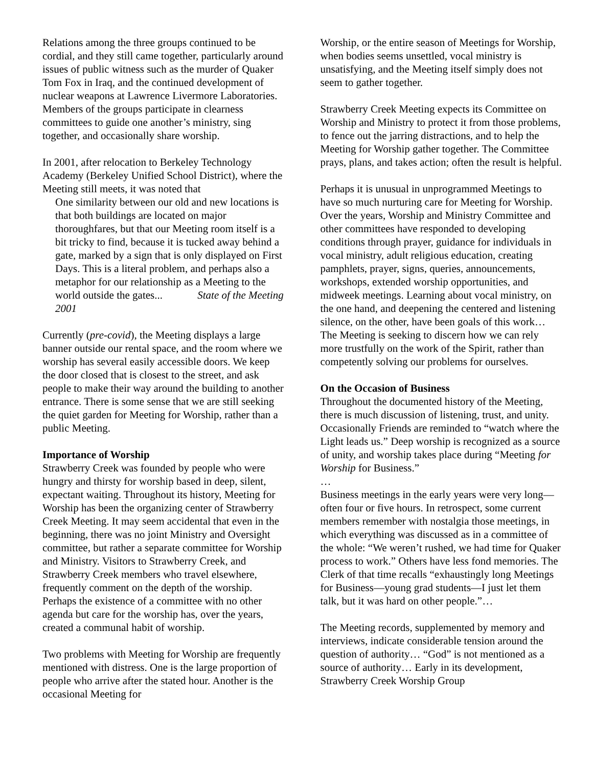Relations among the three groups continued to be cordial, and they still came together, particularly around issues of public witness such as the murder of Quaker Tom Fox in Iraq, and the continued development of nuclear weapons at Lawrence Livermore Laboratories. Members of the groups participate in clearness committees to guide one another’s ministry, sing together, and occasionally share worship.
In 2001, after relocation to Berkeley Technology Academy (Berkeley Unified School District), where the Meeting still meets, it was noted that
One similarity between our old and new locations is that both buildings are located on major thoroughfares, but that our Meeting room itself is a bit tricky to find, because it is tucked away behind a gate, marked by a sign that is only displayed on First Days. This is a literal problem, and perhaps also a metaphor for our relationship as a Meeting to the world outside the gates... State of the Meeting 2001
Currently (pre-covid), the Meeting displays a large banner outside our rental space, and the room where we worship has several easily accessible doors. We keep the door closed that is closest to the street, and ask people to make their way around the building to another entrance. There is some sense that we are still seeking the quiet garden for Meeting for Worship, rather than a public Meeting.
Importance of Worship
Strawberry Creek was founded by people who were hungry and thirsty for worship based in deep, silent, expectant waiting. Throughout its history, Meeting for Worship has been the organizing center of Strawberry Creek Meeting. It may seem accidental that even in the beginning, there was no joint Ministry and Oversight committee, but rather a separate committee for Worship and Ministry. Visitors to Strawberry Creek, and Strawberry Creek members who travel elsewhere, frequently comment on the depth of the worship. Perhaps the existence of a committee with no other agenda but care for the worship has, over the years, created a communal habit of worship.
Two problems with Meeting for Worship are frequently mentioned with distress. One is the large proportion of people who arrive after the stated hour. Another is the occasional Meeting for
Worship, or the entire season of Meetings for Worship, when bodies seems unsettled, vocal ministry is unsatisfying, and the Meeting itself simply does not seem to gather together.
Strawberry Creek Meeting expects its Committee on Worship and Ministry to protect it from those problems, to fence out the jarring distractions, and to help the Meeting for Worship gather together. The Committee prays, plans, and takes action; often the result is helpful.
Perhaps it is unusual in unprogrammed Meetings to have so much nurturing care for Meeting for Worship. Over the years, Worship and Ministry Committee and other committees have responded to developing conditions through prayer, guidance for individuals in vocal ministry, adult religious education, creating pamphlets, prayer, signs, queries, announcements, workshops, extended worship opportunities, and midweek meetings. Learning about vocal ministry, on the one hand, and deepening the centered and listening silence, on the other, have been goals of this work… The Meeting is seeking to discern how we can rely more trustfully on the work of the Spirit, rather than competently solving our problems for ourselves.
On the Occasion of Business
Throughout the documented history of the Meeting, there is much discussion of listening, trust, and unity. Occasionally Friends are reminded to “watch where the Light leads us.” Deep worship is recognized as a source of unity, and worship takes place during “Meeting for Worship for Business.”
…
Business meetings in the early years were very long—often four or five hours. In retrospect, some current members remember with nostalgia those meetings, in which everything was discussed as in a committee of the whole: “We weren’t rushed, we had time for Quaker process to work.” Others have less fond memories. The Clerk of that time recalls “exhaustingly long Meetings for Business—young grad students—I just let them talk, but it was hard on other people.”…
The Meeting records, supplemented by memory and interviews, indicate considerable tension around the question of authority… “God” is not mentioned as a source of authority… Early in its development, Strawberry Creek Worship Group